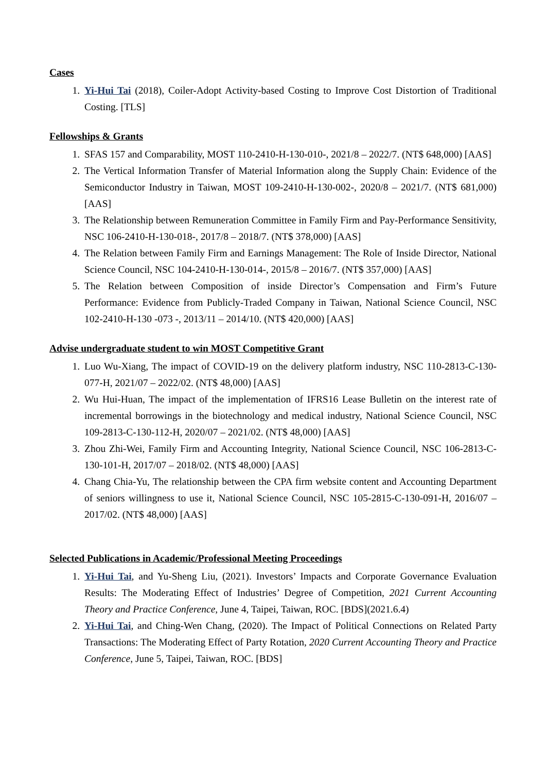Cases
1. Yi-Hui Tai (2018), Coiler-Adopt Activity-based Costing to Improve Cost Distortion of Traditional Costing. [TLS]
Fellowships & Grants
1. SFAS 157 and Comparability, MOST 110-2410-H-130-010-, 2021/8 – 2022/7. (NT$ 648,000) [AAS]
2. The Vertical Information Transfer of Material Information along the Supply Chain: Evidence of the Semiconductor Industry in Taiwan, MOST 109-2410-H-130-002-, 2020/8 – 2021/7. (NT$ 681,000) [AAS]
3. The Relationship between Remuneration Committee in Family Firm and Pay-Performance Sensitivity, NSC 106-2410-H-130-018-, 2017/8 – 2018/7. (NT$ 378,000) [AAS]
4. The Relation between Family Firm and Earnings Management: The Role of Inside Director, National Science Council, NSC 104-2410-H-130-014-, 2015/8 – 2016/7. (NT$ 357,000) [AAS]
5. The Relation between Composition of inside Director’s Compensation and Firm’s Future Performance: Evidence from Publicly-Traded Company in Taiwan, National Science Council, NSC 102-2410-H-130 -073 -, 2013/11 – 2014/10. (NT$ 420,000) [AAS]
Advise undergraduate student to win MOST Competitive Grant
1. Luo Wu-Xiang, The impact of COVID-19 on the delivery platform industry, NSC 110-2813-C-130-077-H, 2021/07 – 2022/02. (NT$ 48,000) [AAS]
2. Wu Hui-Huan, The impact of the implementation of IFRS16 Lease Bulletin on the interest rate of incremental borrowings in the biotechnology and medical industry, National Science Council, NSC 109-2813-C-130-112-H, 2020/07 – 2021/02. (NT$ 48,000) [AAS]
3. Zhou Zhi-Wei, Family Firm and Accounting Integrity, National Science Council, NSC 106-2813-C-130-101-H, 2017/07 – 2018/02. (NT$ 48,000) [AAS]
4. Chang Chia-Yu, The relationship between the CPA firm website content and Accounting Department of seniors willingness to use it, National Science Council, NSC 105-2815-C-130-091-H, 2016/07 – 2017/02. (NT$ 48,000) [AAS]
Selected Publications in Academic/Professional Meeting Proceedings
1. Yi-Hui Tai, and Yu-Sheng Liu, (2021). Investors’ Impacts and Corporate Governance Evaluation Results: The Moderating Effect of Industries’ Degree of Competition, 2021 Current Accounting Theory and Practice Conference, June 4, Taipei, Taiwan, ROC. [BDS](2021.6.4)
2. Yi-Hui Tai, and Ching-Wen Chang, (2020). The Impact of Political Connections on Related Party Transactions: The Moderating Effect of Party Rotation, 2020 Current Accounting Theory and Practice Conference, June 5, Taipei, Taiwan, ROC. [BDS]